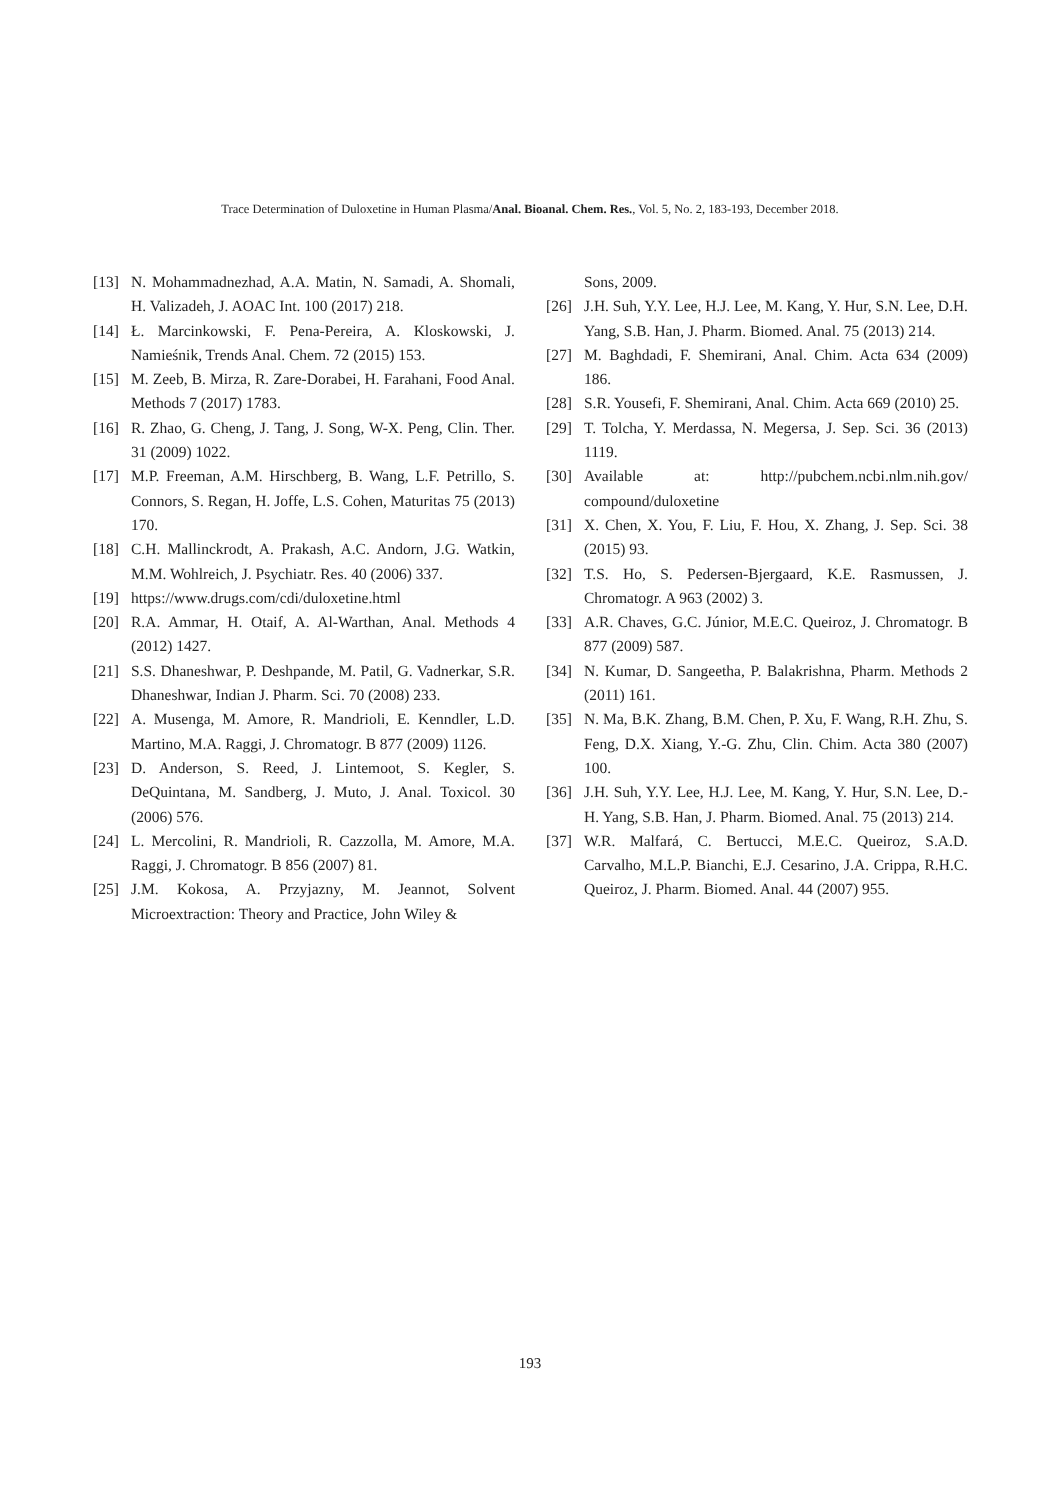Trace Determination of Duloxetine in Human Plasma/Anal. Bioanal. Chem. Res., Vol. 5, No. 2, 183-193, December 2018.
[13] N. Mohammadnezhad, A.A. Matin, N. Samadi, A. Shomali, H. Valizadeh, J. AOAC Int. 100 (2017) 218.
[14] Ł. Marcinkowski, F. Pena-Pereira, A. Kloskowski, J. Namieśnik, Trends Anal. Chem. 72 (2015) 153.
[15] M. Zeeb, B. Mirza, R. Zare-Dorabei, H. Farahani, Food Anal. Methods 7 (2017) 1783.
[16] R. Zhao, G. Cheng, J. Tang, J. Song, W-X. Peng, Clin. Ther. 31 (2009) 1022.
[17] M.P. Freeman, A.M. Hirschberg, B. Wang, L.F. Petrillo, S. Connors, S. Regan, H. Joffe, L.S. Cohen, Maturitas 75 (2013) 170.
[18] C.H. Mallinckrodt, A. Prakash, A.C. Andorn, J.G. Watkin, M.M. Wohlreich, J. Psychiatr. Res. 40 (2006) 337.
[19] https://www.drugs.com/cdi/duloxetine.html
[20] R.A. Ammar, H. Otaif, A. Al-Warthan, Anal. Methods 4 (2012) 1427.
[21] S.S. Dhaneshwar, P. Deshpande, M. Patil, G. Vadnerkar, S.R. Dhaneshwar, Indian J. Pharm. Sci. 70 (2008) 233.
[22] A. Musenga, M. Amore, R. Mandrioli, E. Kenndler, L.D. Martino, M.A. Raggi, J. Chromatogr. B 877 (2009) 1126.
[23] D. Anderson, S. Reed, J. Lintemoot, S. Kegler, S. DeQuintana, M. Sandberg, J. Muto, J. Anal. Toxicol. 30 (2006) 576.
[24] L. Mercolini, R. Mandrioli, R. Cazzolla, M. Amore, M.A. Raggi, J. Chromatogr. B 856 (2007) 81.
[25] J.M. Kokosa, A. Przyjazny, M. Jeannot, Solvent Microextraction: Theory and Practice, John Wiley &
Sons, 2009.
[26] J.H. Suh, Y.Y. Lee, H.J. Lee, M. Kang, Y. Hur, S.N. Lee, D.H. Yang, S.B. Han, J. Pharm. Biomed. Anal. 75 (2013) 214.
[27] M. Baghdadi, F. Shemirani, Anal. Chim. Acta 634 (2009) 186.
[28] S.R. Yousefi, F. Shemirani, Anal. Chim. Acta 669 (2010) 25.
[29] T. Tolcha, Y. Merdassa, N. Megersa, J. Sep. Sci. 36 (2013) 1119.
[30] Available at: http://pubchem.ncbi.nlm.nih.gov/ compound/duloxetine
[31] X. Chen, X. You, F. Liu, F. Hou, X. Zhang, J. Sep. Sci. 38 (2015) 93.
[32] T.S. Ho, S. Pedersen-Bjergaard, K.E. Rasmussen, J. Chromatogr. A 963 (2002) 3.
[33] A.R. Chaves, G.C. Júnior, M.E.C. Queiroz, J. Chromatogr. B 877 (2009) 587.
[34] N. Kumar, D. Sangeetha, P. Balakrishna, Pharm. Methods 2 (2011) 161.
[35] N. Ma, B.K. Zhang, B.M. Chen, P. Xu, F. Wang, R.H. Zhu, S. Feng, D.X. Xiang, Y.-G. Zhu, Clin. Chim. Acta 380 (2007) 100.
[36] J.H. Suh, Y.Y. Lee, H.J. Lee, M. Kang, Y. Hur, S.N. Lee, D.-H. Yang, S.B. Han, J. Pharm. Biomed. Anal. 75 (2013) 214.
[37] W.R. Malfará, C. Bertucci, M.E.C. Queiroz, S.A.D. Carvalho, M.L.P. Bianchi, E.J. Cesarino, J.A. Crippa, R.H.C. Queiroz, J. Pharm. Biomed. Anal. 44 (2007) 955.
193